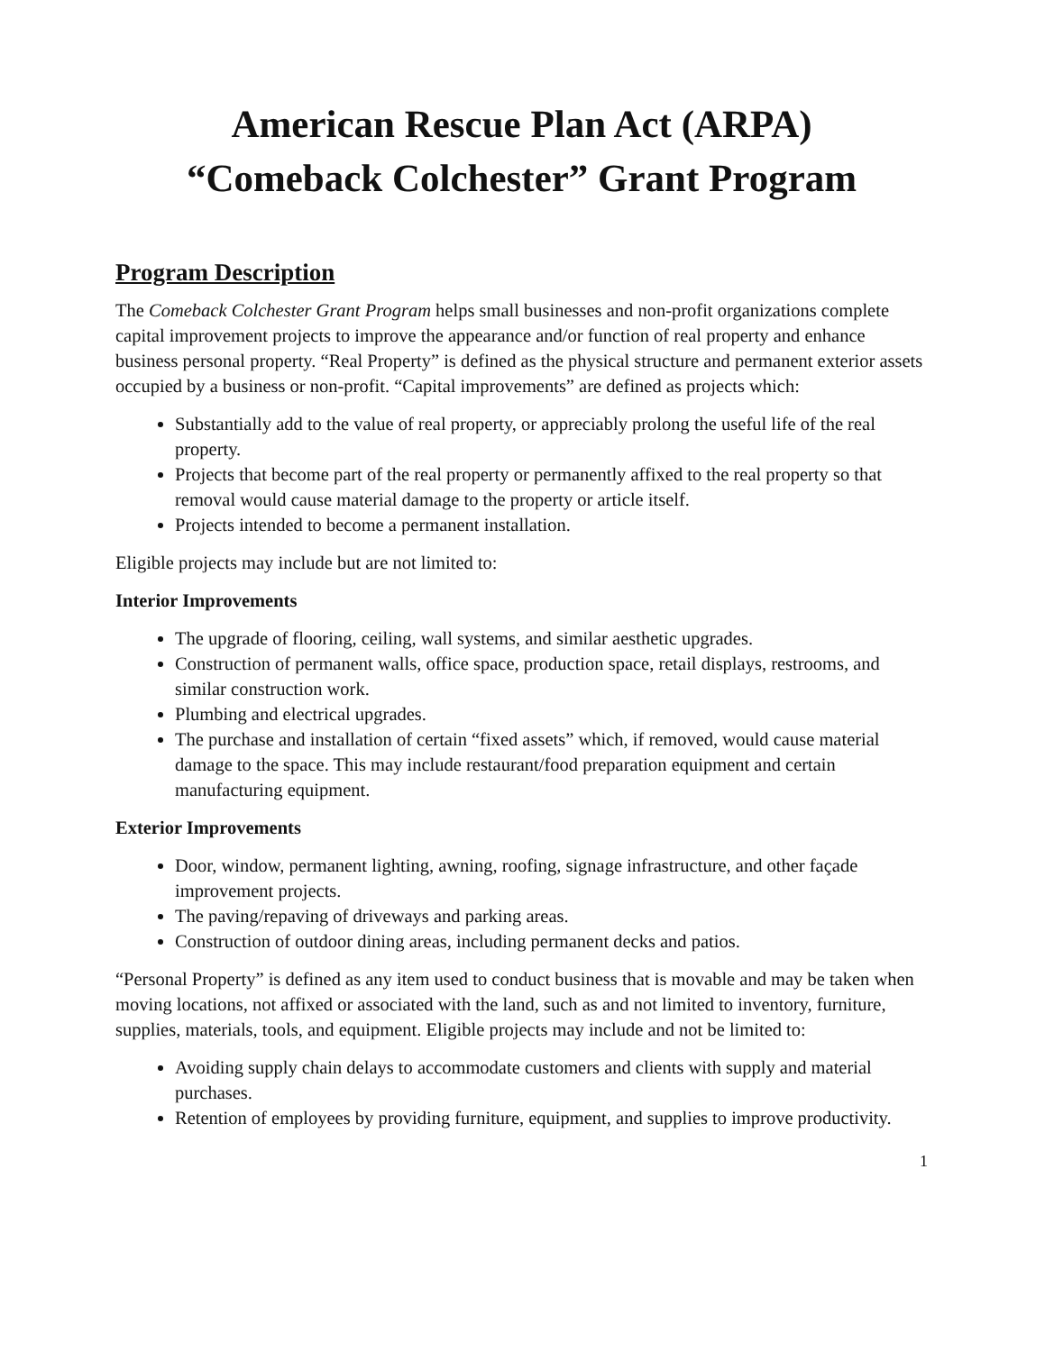American Rescue Plan Act (ARPA)
“Comeback Colchester” Grant Program
Program Description
The Comeback Colchester Grant Program helps small businesses and non-profit organizations complete capital improvement projects to improve the appearance and/or function of real property and enhance business personal property. “Real Property” is defined as the physical structure and permanent exterior assets occupied by a business or non-profit. “Capital improvements” are defined as projects which:
Substantially add to the value of real property, or appreciably prolong the useful life of the real property.
Projects that become part of the real property or permanently affixed to the real property so that removal would cause material damage to the property or article itself.
Projects intended to become a permanent installation.
Eligible projects may include but are not limited to:
Interior Improvements
The upgrade of flooring, ceiling, wall systems, and similar aesthetic upgrades.
Construction of permanent walls, office space, production space, retail displays, restrooms, and similar construction work.
Plumbing and electrical upgrades.
The purchase and installation of certain “fixed assets” which, if removed, would cause material damage to the space. This may include restaurant/food preparation equipment and certain manufacturing equipment.
Exterior Improvements
Door, window, permanent lighting, awning, roofing, signage infrastructure, and other façade improvement projects.
The paving/repaving of driveways and parking areas.
Construction of outdoor dining areas, including permanent decks and patios.
“Personal Property” is defined as any item used to conduct business that is movable and may be taken when moving locations, not affixed or associated with the land, such as and not limited to inventory, furniture, supplies, materials, tools, and equipment. Eligible projects may include and not be limited to:
Avoiding supply chain delays to accommodate customers and clients with supply and material purchases.
Retention of employees by providing furniture, equipment, and supplies to improve productivity.
1